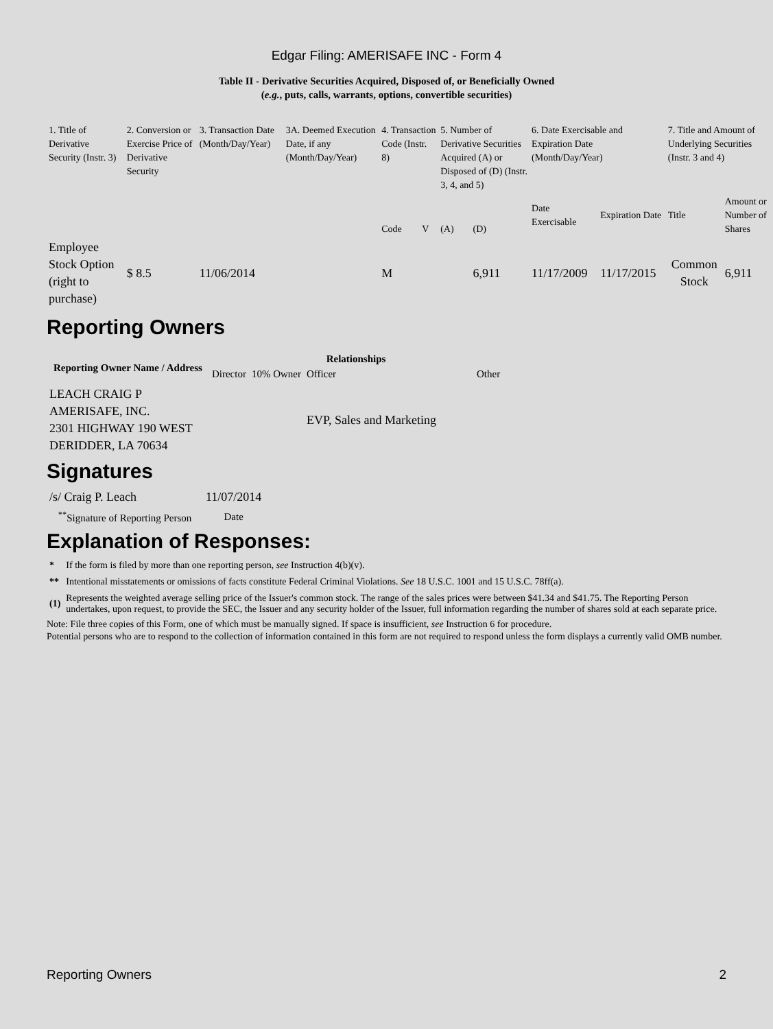Edgar Filing: AMERISAFE INC - Form 4
Table II - Derivative Securities Acquired, Disposed of, or Beneficially Owned
(e.g., puts, calls, warrants, options, convertible securities)
| 1. Title of Derivative Security (Instr. 3) | 2. Conversion or Exercise Price of Derivative Security | 3. Transaction Date (Month/Day/Year) | 3A. Deemed Execution Date, if any (Month/Day/Year) | 4. Transaction Code (Instr. 8) | | 5. Number of Derivative Securities Acquired (A) or Disposed of (D) (Instr. 3, 4, and 5) | | 6. Date Exercisable and Expiration Date (Month/Day/Year) | | 7. Title and Amount of Underlying Securities (Instr. 3 and 4) | |
| | | | | Code | V | (A) | (D) | Date Exercisable | Expiration Date | Title | Amount or Number of Shares |
| Employee Stock Option (right to purchase) | $ 8.5 | 11/06/2014 | | M | | | 6,911 | 11/17/2009 | 11/17/2015 | Common Stock | 6,911 |
Reporting Owners
| Reporting Owner Name / Address | Relationships | | | |
| --- | --- | --- | --- | --- |
| | Director | 10% Owner | Officer | Other |
| LEACH CRAIG P AMERISAFE, INC. 2301 HIGHWAY 190 WEST DERIDDER, LA 70634 | | | EVP, Sales and Marketing | |
Signatures
| /s/ Craig P. Leach | 11/07/2014 |
| <sup>**</sup> Signature of Reporting Person | Date |
Explanation of Responses:
| * | If the form is filed by more than one reporting person, see Instruction 4(b)(v). |
| ** | Intentional misstatements or omissions of facts constitute Federal Criminal Violations. See 18 U.S.C. 1001 and 15 U.S.C. 78ff(a). |
| (1) | Represents the weighted average selling price of the Issuer's common stock. The range of the sales prices were between $41.34 and $41.75. The Reporting Person undertakes, upon request, to provide the SEC, the Issuer and any security holder of the Issuer, full information regarding the number of shares sold at each separate price. |
Note: File three copies of this Form, one of which must be manually signed. If space is insufficient, see Instruction 6 for procedure.
Potential persons who are to respond to the collection of information contained in this form are not required to respond unless the form displays a currently valid OMB number.
Reporting Owners 2